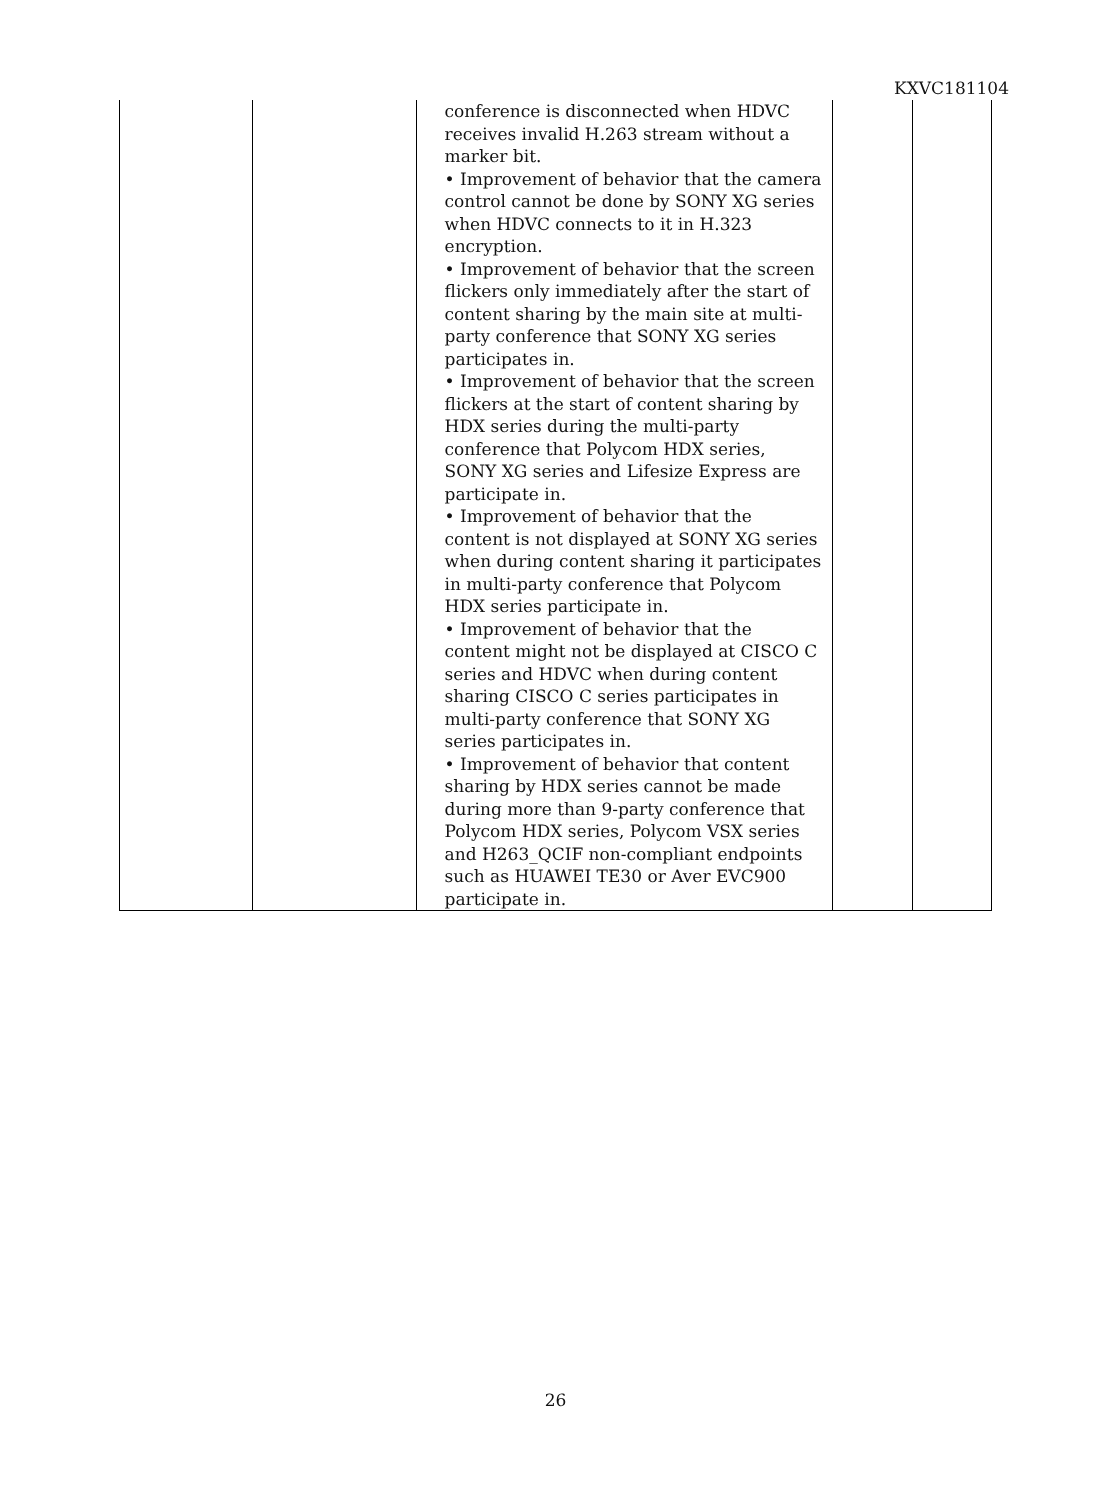KXVC181104
| | | conference is disconnected when HDVC receives invalid H.263 stream without a marker bit. • Improvement of behavior that the camera control cannot be done by SONY XG series when HDVC connects to it in H.323 encryption. • Improvement of behavior that the screen flickers only immediately after the start of content sharing by the main site at multi-party conference that SONY XG series participates in. • Improvement of behavior that the screen flickers at the start of content sharing by HDX series during the multi-party conference that Polycom HDX series, SONY XG series and Lifesize Express are participate in. • Improvement of behavior that the content is not displayed at SONY XG series when during content sharing it participates in multi-party conference that Polycom HDX series participate in. • Improvement of behavior that the content might not be displayed at CISCO C series and HDVC when during content sharing CISCO C series participates in multi-party conference that SONY XG series participates in. • Improvement of behavior that content sharing by HDX series cannot be made during more than 9-party conference that Polycom HDX series, Polycom VSX series and H263_QCIF non-compliant endpoints such as HUAWEI TE30 or Aver EVC900 participate in. | | |
26